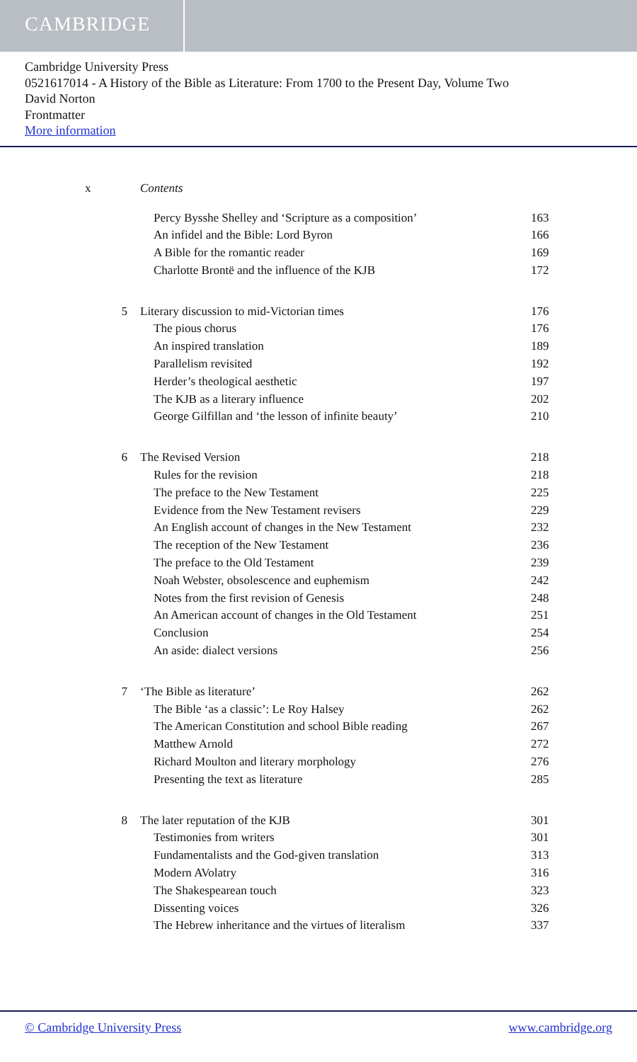CAMBRIDGE
Cambridge University Press
0521617014 - A History of the Bible as Literature: From 1700 to the Present Day, Volume Two
David Norton
Frontmatter
More information
x Contents
Percy Bysshe Shelley and ‘Scripture as a composition’ 163
An infidel and the Bible: Lord Byron 166
A Bible for the romantic reader 169
Charlotte Brontë and the influence of the KJB 172
5 Literary discussion to mid-Victorian times 176
The pious chorus 176
An inspired translation 189
Parallelism revisited 192
Herder’s theological aesthetic 197
The KJB as a literary influence 202
George Gilfillan and ‘the lesson of infinite beauty’ 210
6 The Revised Version 218
Rules for the revision 218
The preface to the New Testament 225
Evidence from the New Testament revisers 229
An English account of changes in the New Testament 232
The reception of the New Testament 236
The preface to the Old Testament 239
Noah Webster, obsolescence and euphemism 242
Notes from the first revision of Genesis 248
An American account of changes in the Old Testament 251
Conclusion 254
An aside: dialect versions 256
7 ‘The Bible as literature’ 262
The Bible ‘as a classic’: Le Roy Halsey 262
The American Constitution and school Bible reading 267
Matthew Arnold 272
Richard Moulton and literary morphology 276
Presenting the text as literature 285
8 The later reputation of the KJB 301
Testimonies from writers 301
Fundamentalists and the God-given translation 313
Modern AVolatry 316
The Shakespearean touch 323
Dissenting voices 326
The Hebrew inheritance and the virtues of literalism 337
© Cambridge University Press www.cambridge.org